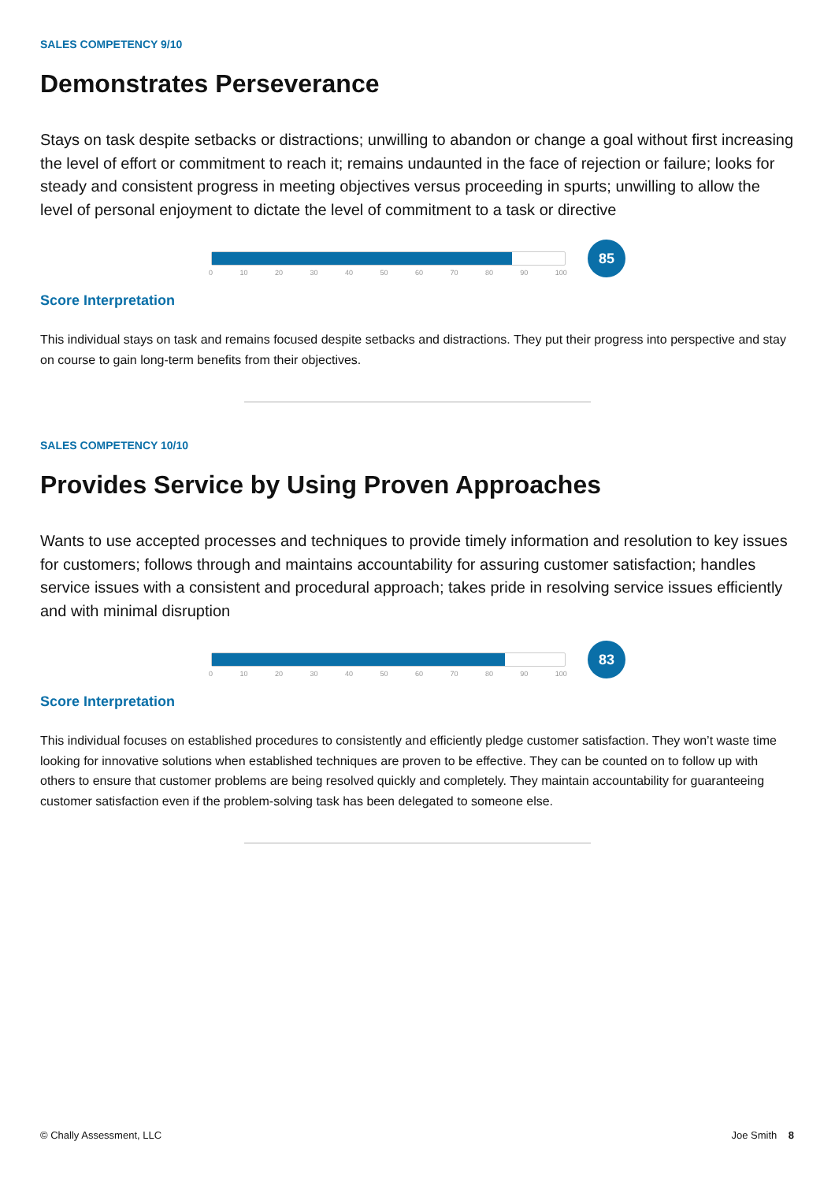SALES COMPETENCY 9/10
Demonstrates Perseverance
Stays on task despite setbacks or distractions; unwilling to abandon or change a goal without first increasing the level of effort or commitment to reach it; remains undaunted in the face of rejection or failure; looks for steady and consistent progress in meeting objectives versus proceeding in spurts; unwilling to allow the level of personal enjoyment to dictate the level of commitment to a task or directive
85
0 10 20 30 40 50 60 70 80 90 100
Score Interpretation
This individual stays on task and remains focused despite setbacks and distractions. They put their progress into perspective and stay on course to gain long-term benefits from their objectives.
SALES COMPETENCY 10/10
Provides Service by Using Proven Approaches
Wants to use accepted processes and techniques to provide timely information and resolution to key issues for customers; follows through and maintains accountability for assuring customer satisfaction; handles service issues with a consistent and procedural approach; takes pride in resolving service issues efficiently and with minimal disruption
83
0 10 20 30 40 50 60 70 80 90 100
Score Interpretation
This individual focuses on established procedures to consistently and efficiently pledge customer satisfaction. They won’t waste time looking for innovative solutions when established techniques are proven to be effective. They can be counted on to follow up with others to ensure that customer problems are being resolved quickly and completely. They maintain accountability for guaranteeing customer satisfaction even if the problem-solving task has been delegated to someone else.
© Chally Assessment, LLC Joe Smith 8